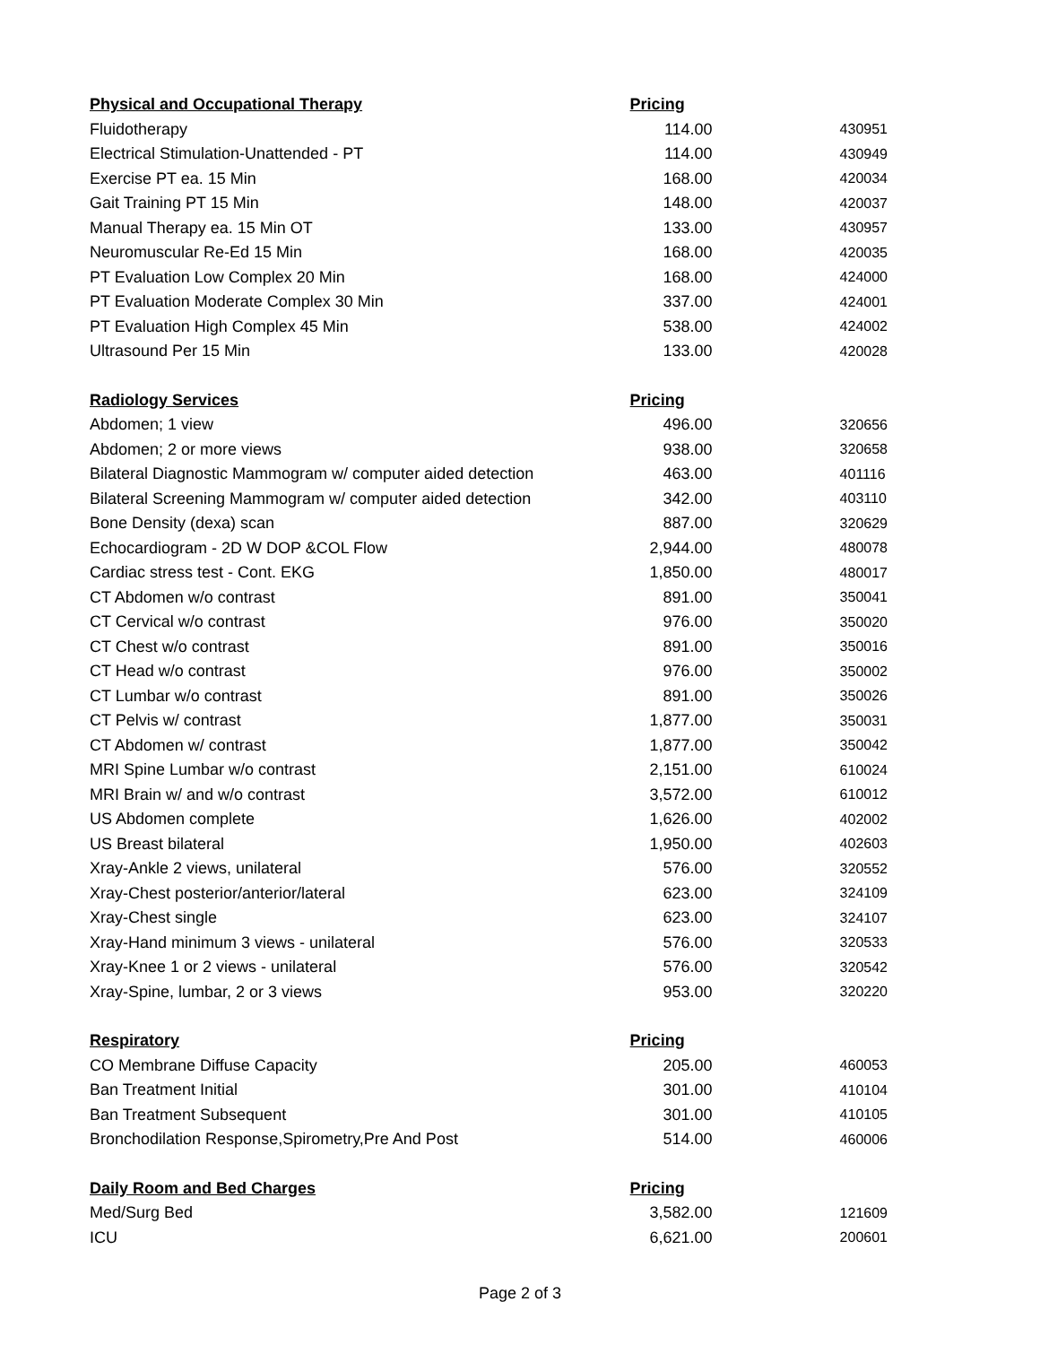| Physical and Occupational Therapy | Pricing | |
| --- | --- | --- |
| Fluidotherapy | 114.00 | 430951 |
| Electrical Stimulation-Unattended - PT | 114.00 | 430949 |
| Exercise PT ea. 15 Min | 168.00 | 420034 |
| Gait Training PT 15 Min | 148.00 | 420037 |
| Manual Therapy ea. 15 Min OT | 133.00 | 430957 |
| Neuromuscular Re-Ed 15 Min | 168.00 | 420035 |
| PT Evaluation Low Complex 20 Min | 168.00 | 424000 |
| PT Evaluation Moderate Complex 30 Min | 337.00 | 424001 |
| PT Evaluation High Complex 45 Min | 538.00 | 424002 |
| Ultrasound Per 15 Min | 133.00 | 420028 |
| Radiology Services | Pricing | |
| Abdomen; 1 view | 496.00 | 320656 |
| Abdomen; 2 or more views | 938.00 | 320658 |
| Bilateral Diagnostic Mammogram w/ computer aided detection | 463.00 | 401116 |
| Bilateral Screening Mammogram w/ computer aided detection | 342.00 | 403110 |
| Bone Density (dexa) scan | 887.00 | 320629 |
| Echocardiogram - 2D W DOP &COL Flow | 2,944.00 | 480078 |
| Cardiac stress test - Cont. EKG | 1,850.00 | 480017 |
| CT Abdomen w/o contrast | 891.00 | 350041 |
| CT Cervical w/o contrast | 976.00 | 350020 |
| CT Chest w/o contrast | 891.00 | 350016 |
| CT Head w/o contrast | 976.00 | 350002 |
| CT Lumbar w/o contrast | 891.00 | 350026 |
| CT Pelvis w/ contrast | 1,877.00 | 350031 |
| CT Abdomen w/ contrast | 1,877.00 | 350042 |
| MRI Spine Lumbar w/o contrast | 2,151.00 | 610024 |
| MRI Brain w/ and w/o contrast | 3,572.00 | 610012 |
| US Abdomen complete | 1,626.00 | 402002 |
| US Breast bilateral | 1,950.00 | 402603 |
| Xray-Ankle 2 views, unilateral | 576.00 | 320552 |
| Xray-Chest posterior/anterior/lateral | 623.00 | 324109 |
| Xray-Chest single | 623.00 | 324107 |
| Xray-Hand minimum 3 views - unilateral | 576.00 | 320533 |
| Xray-Knee 1 or 2 views - unilateral | 576.00 | 320542 |
| Xray-Spine, lumbar, 2 or 3 views | 953.00 | 320220 |
| Respiratory | Pricing | |
| CO Membrane Diffuse Capacity | 205.00 | 460053 |
| Ban Treatment Initial | 301.00 | 410104 |
| Ban Treatment Subsequent | 301.00 | 410105 |
| Bronchodilation Response,Spirometry,Pre And Post | 514.00 | 460006 |
| Daily Room and Bed Charges | Pricing | |
| Med/Surg Bed | 3,582.00 | 121609 |
| ICU | 6,621.00 | 200601 |
Page 2 of 3